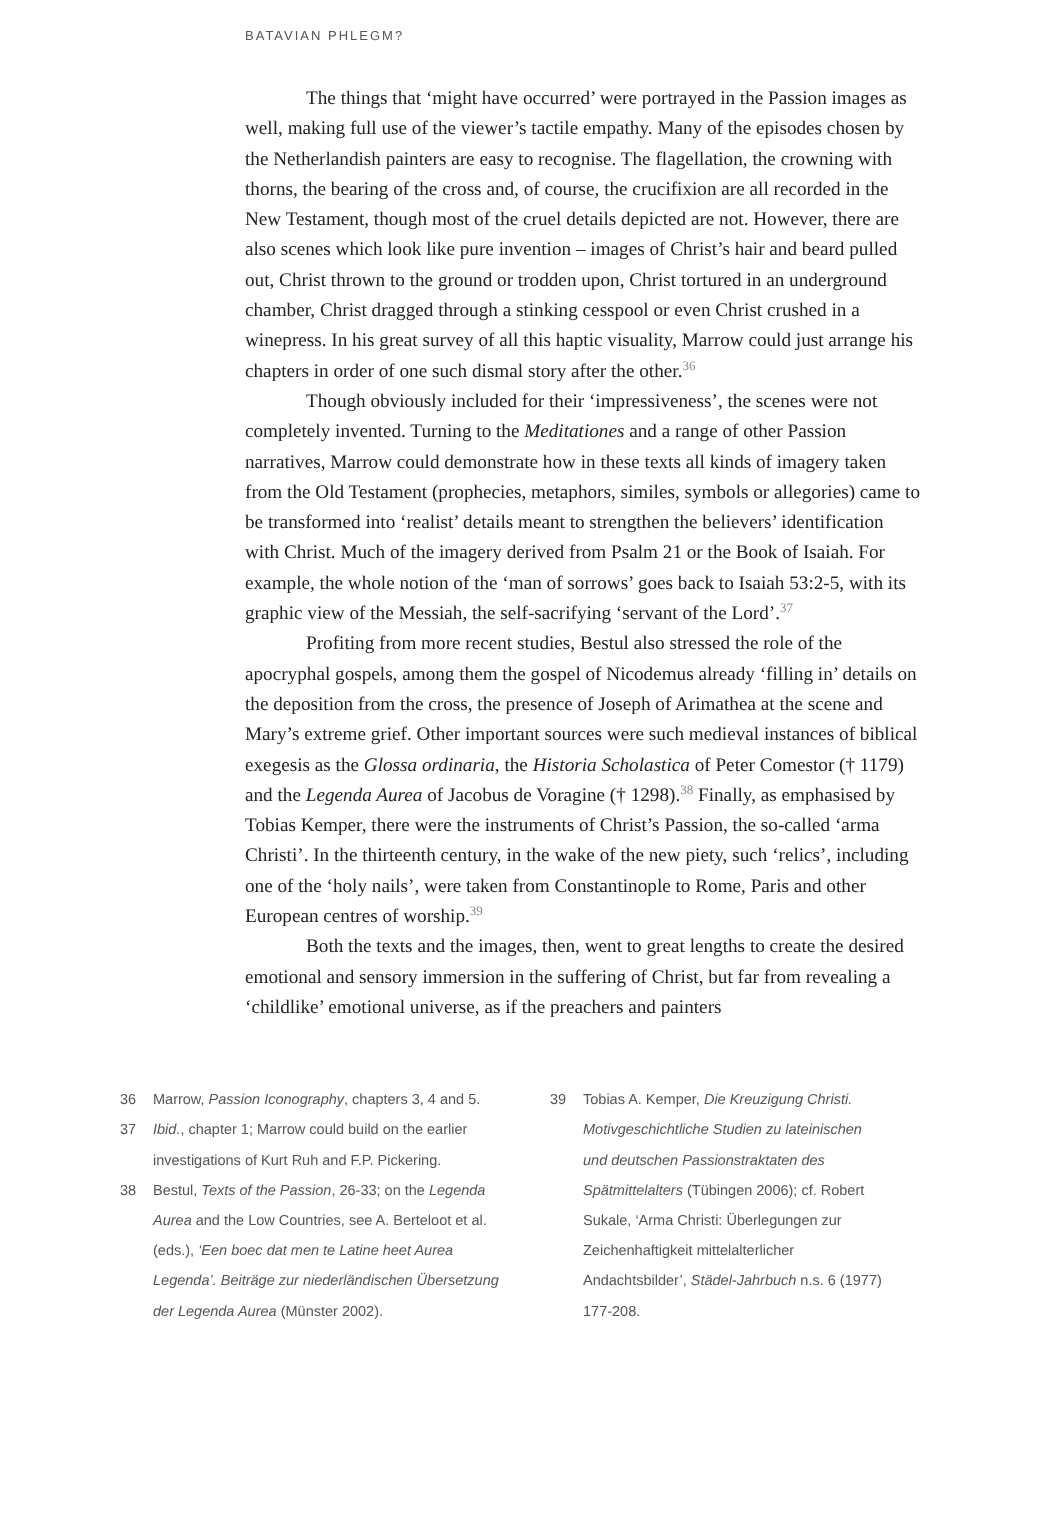BATAVIAN PHLEGM?
The things that ‘might have occurred’ were portrayed in the Passion images as well, making full use of the viewer’s tactile empathy. Many of the episodes chosen by the Netherlandish painters are easy to recognise. The flagellation, the crowning with thorns, the bearing of the cross and, of course, the crucifixion are all recorded in the New Testament, though most of the cruel details depicted are not. However, there are also scenes which look like pure invention – images of Christ’s hair and beard pulled out, Christ thrown to the ground or trodden upon, Christ tortured in an underground chamber, Christ dragged through a stinking cesspool or even Christ crushed in a winepress. In his great survey of all this haptic visuality, Marrow could just arrange his chapters in order of one such dismal story after the other.<sup>36</sup>
Though obviously included for their ‘impressiveness’, the scenes were not completely invented. Turning to the Meditationes and a range of other Passion narratives, Marrow could demonstrate how in these texts all kinds of imagery taken from the Old Testament (prophecies, metaphors, similes, symbols or allegories) came to be transformed into ‘realist’ details meant to strengthen the believers’ identification with Christ. Much of the imagery derived from Psalm 21 or the Book of Isaiah. For example, the whole notion of the ‘man of sorrows’ goes back to Isaiah 53:2-5, with its graphic view of the Messiah, the self-sacrifying ‘servant of the Lord’.<sup>37</sup>
Profiting from more recent studies, Bestul also stressed the role of the apocryphal gospels, among them the gospel of Nicodemus already ‘filling in’ details on the deposition from the cross, the presence of Joseph of Arimathea at the scene and Mary’s extreme grief. Other important sources were such medieval instances of biblical exegesis as the Glossa ordinaria, the Historia Scholastica of Peter Comestor († 1179) and the Legenda Aurea of Jacobus de Voragine († 1298).<sup>38</sup> Finally, as emphasised by Tobias Kemper, there were the instruments of Christ’s Passion, the so-called ‘arma Christi’. In the thirteenth century, in the wake of the new piety, such ‘relics’, including one of the ‘holy nails’, were taken from Constantinople to Rome, Paris and other European centres of worship.<sup>39</sup>
Both the texts and the images, then, went to great lengths to create the desired emotional and sensory immersion in the suffering of Christ, but far from revealing a ‘childlike’ emotional universe, as if the preachers and painters
36 Marrow, Passion Iconography, chapters 3, 4 and 5.
37 Ibid., chapter 1; Marrow could build on the earlier investigations of Kurt Ruh and F.P. Pickering.
38 Bestul, Texts of the Passion, 26-33; on the Legenda Aurea and the Low Countries, see A. Berteloot et al. (eds.), ‘Een boec dat men te Latine heet Aurea Legenda’. Beiträge zur niederländischen Übersetzung der Legenda Aurea (Münster 2002).
39 Tobias A. Kemper, Die Kreuzigung Christi. Motivgeschichtliche Studien zu lateinischen und deutschen Passionstraktaten des Spätmittelalters (Tübingen 2006); cf. Robert Sukale, ‘Arma Christi: Überlegungen zur Zeichenhaftigkeit mittelalterlicher Andachtsbilder’, Städel-Jahrbuch n.s. 6 (1977) 177-208.